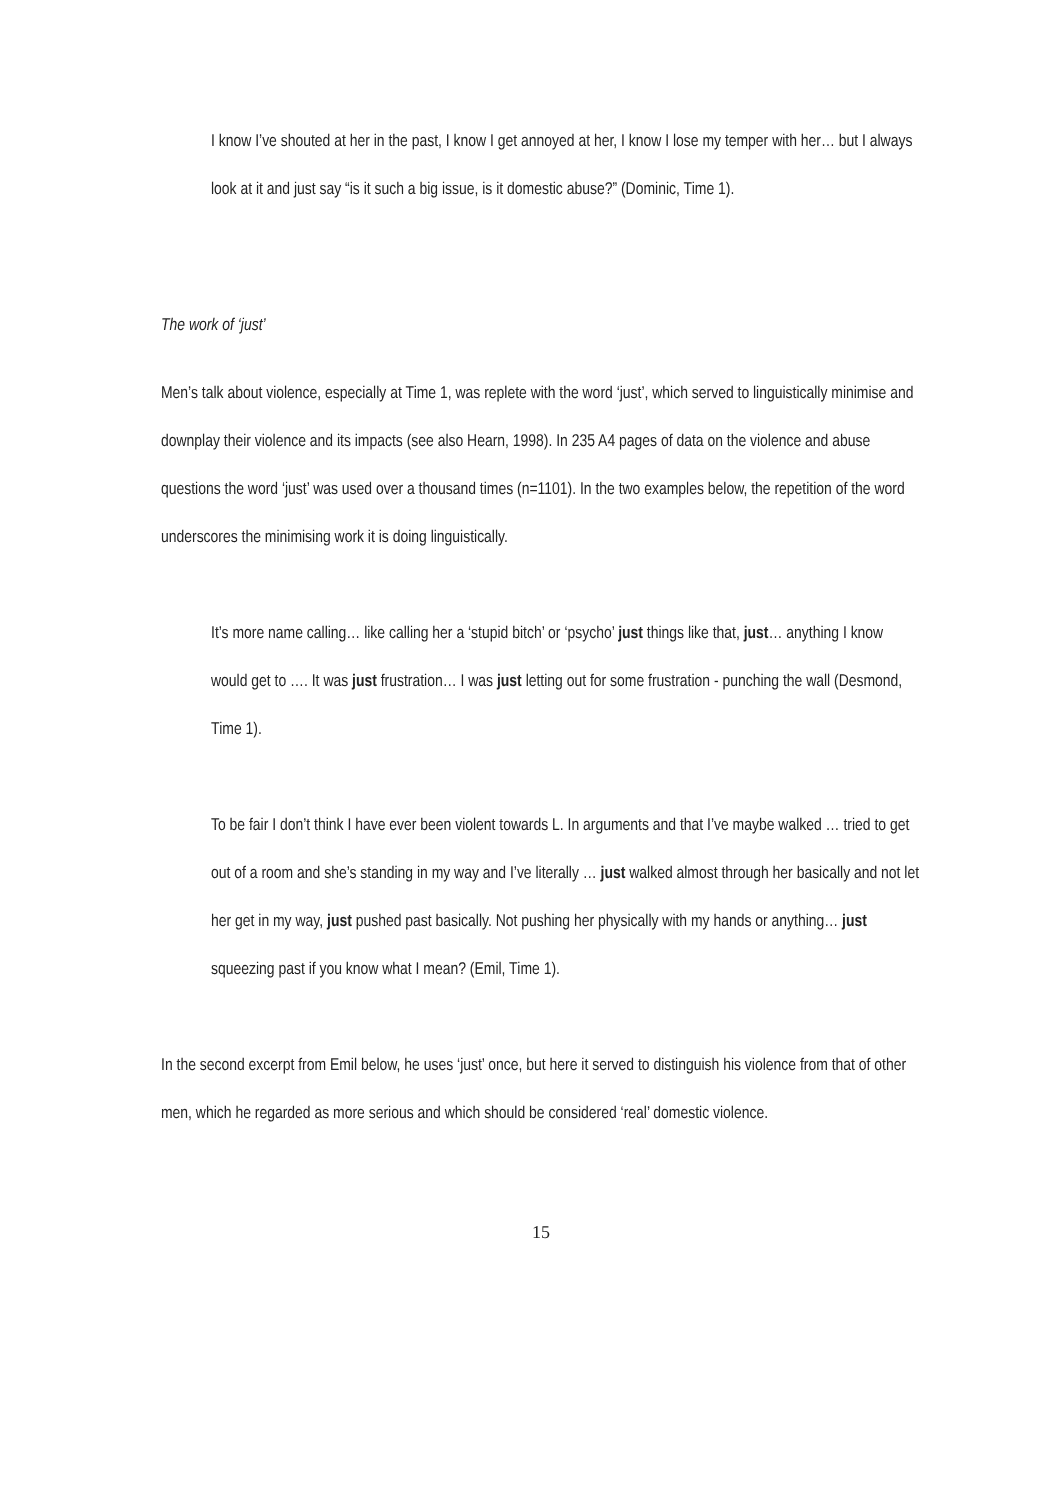I know I’ve shouted at her in the past, I know I get annoyed at her, I know I lose my temper with her… but I always look at it and just say “is it such a big issue, is it domestic abuse?” (Dominic, Time 1).
The work of ‘just’
Men’s talk about violence, especially at Time 1, was replete with the word ‘just’, which served to linguistically minimise and downplay their violence and its impacts (see also Hearn, 1998). In 235 A4 pages of data on the violence and abuse questions the word ‘just’ was used over a thousand times (n=1101). In the two examples below, the repetition of the word underscores the minimising work it is doing linguistically.
It’s more name calling… like calling her a ‘stupid bitch’ or ‘psycho’ just things like that, just… anything I know would get to …. It was just frustration… I was just letting out for some frustration - punching the wall (Desmond, Time 1).
To be fair I don’t think I have ever been violent towards L. In arguments and that I’ve maybe walked … tried to get out of a room and she’s standing in my way and I’ve literally … just walked almost through her basically and not let her get in my way, just pushed past basically. Not pushing her physically with my hands or anything… just squeezing past if you know what I mean? (Emil, Time 1).
In the second excerpt from Emil below, he uses ‘just’ once, but here it served to distinguish his violence from that of other men, which he regarded as more serious and which should be considered ‘real’ domestic violence.
15